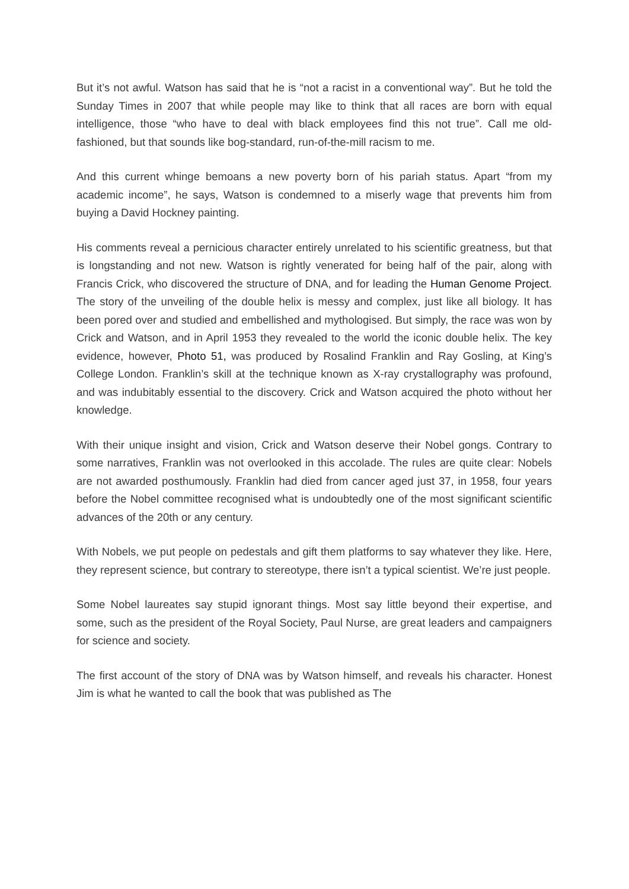But it’s not awful. Watson has said that he is “not a racist in a conventional way”. But he told the Sunday Times in 2007 that while people may like to think that all races are born with equal intelligence, those “who have to deal with black employees find this not true”. Call me old-fashioned, but that sounds like bog-standard, run-of-the-mill racism to me.
And this current whinge bemoans a new poverty born of his pariah status. Apart “from my academic income”, he says, Watson is condemned to a miserly wage that prevents him from buying a David Hockney painting.
His comments reveal a pernicious character entirely unrelated to his scientific greatness, but that is longstanding and not new. Watson is rightly venerated for being half of the pair, along with Francis Crick, who discovered the structure of DNA, and for leading the Human Genome Project. The story of the unveiling of the double helix is messy and complex, just like all biology. It has been pored over and studied and embellished and mythologised. But simply, the race was won by Crick and Watson, and in April 1953 they revealed to the world the iconic double helix. The key evidence, however, Photo 51, was produced by Rosalind Franklin and Ray Gosling, at King’s College London. Franklin’s skill at the technique known as X-ray crystallography was profound, and was indubitably essential to the discovery. Crick and Watson acquired the photo without her knowledge.
With their unique insight and vision, Crick and Watson deserve their Nobel gongs. Contrary to some narratives, Franklin was not overlooked in this accolade. The rules are quite clear: Nobels are not awarded posthumously. Franklin had died from cancer aged just 37, in 1958, four years before the Nobel committee recognised what is undoubtedly one of the most significant scientific advances of the 20th or any century.
With Nobels, we put people on pedestals and gift them platforms to say whatever they like. Here, they represent science, but contrary to stereotype, there isn’t a typical scientist. We’re just people.
Some Nobel laureates say stupid ignorant things. Most say little beyond their expertise, and some, such as the president of the Royal Society, Paul Nurse, are great leaders and campaigners for science and society.
The first account of the story of DNA was by Watson himself, and reveals his character. Honest Jim is what he wanted to call the book that was published as The